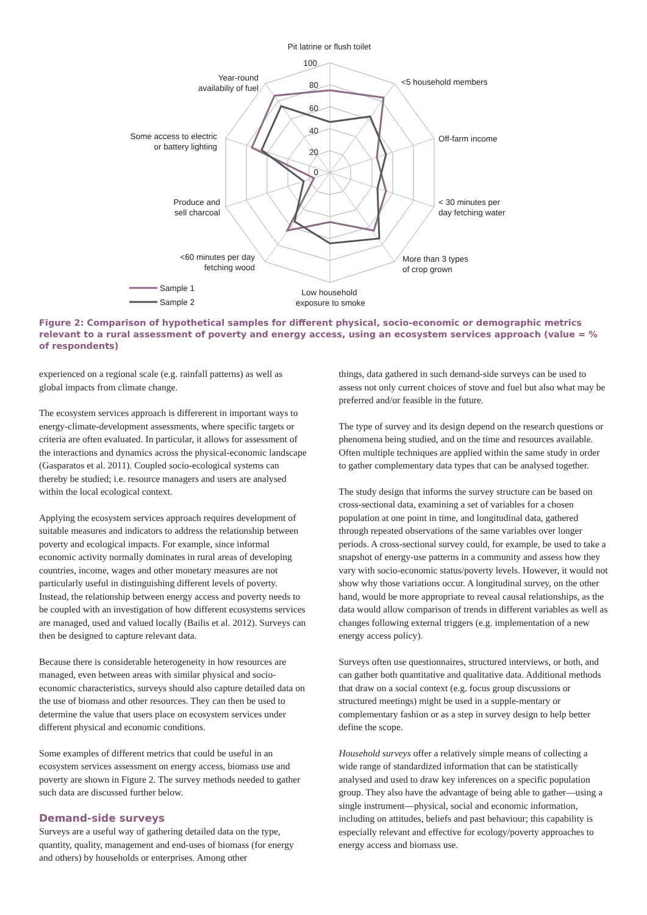Pit latrine or flush toilet
100
80
60
40
20
0
<5 household members
Year-round
availabiliy of fuel
Off-farm income
Some access to electric
or battery lighting
< 30 minutes per
day fetching water
Produce and
sell charcoal
More than 3 types
of crop grown
<60 minutes per day
fetching wood
Low household
exposure to smoke
Sample 1
Sample 2
Figure 2: Comparison of hypothetical samples for different physical, socio-economic or demographic metrics relevant to a rural assessment of poverty and energy access, using an ecosystem services approach (value = % of respondents)
experienced on a regional scale (e.g. rainfall patterns) as well as global impacts from climate change.
The ecosystem services approach is differerent in important ways to energy-climate-development assessments, where specific targets or criteria are often evaluated. In particular, it allows for assessment of the interactions and dynamics across the physical-economic landscape (Gasparatos et al. 2011). Coupled socio-ecological systems can thereby be studied; i.e. resource managers and users are analysed within the local ecological context.
Applying the ecosystem services approach requires development of suitable measures and indicators to address the relationship between poverty and ecological impacts. For example, since informal economic activity normally dominates in rural areas of developing countries, income, wages and other monetary measures are not particularly useful in distinguishing different levels of poverty. Instead, the relationship between energy access and poverty needs to be coupled with an investigation of how different ecosystems services are managed, used and valued locally (Bailis et al. 2012). Surveys can then be designed to capture relevant data.
Because there is considerable heterogeneity in how resources are managed, even between areas with similar physical and socio-economic characteristics, surveys should also capture detailed data on the use of biomass and other resources. They can then be used to determine the value that users place on ecosystem services under different physical and economic conditions.
Some examples of different metrics that could be useful in an ecosystem services assessment on energy access, biomass use and poverty are shown in Figure 2. The survey methods needed to gather such data are discussed further below.
Demand-side surveys
Surveys are a useful way of gathering detailed data on the type, quantity, quality, management and end-uses of biomass (for energy and others) by households or enterprises. Among other
things, data gathered in such demand-side surveys can be used to assess not only current choices of stove and fuel but also what may be preferred and/or feasible in the future.
The type of survey and its design depend on the research questions or phenomena being studied, and on the time and resources available. Often multiple techniques are applied within the same study in order to gather complementary data types that can be analysed together.
The study design that informs the survey structure can be based on cross-sectional data, examining a set of variables for a chosen population at one point in time, and longitudinal data, gathered through repeated observations of the same variables over longer periods. A cross-sectional survey could, for example, be used to take a snapshot of energy-use patterns in a community and assess how they vary with socio-economic status/poverty levels. However, it would not show why those variations occur. A longitudinal survey, on the other hand, would be more appropriate to reveal causal relationships, as the data would allow comparison of trends in different variables as well as changes following external triggers (e.g. implementation of a new energy access policy).
Surveys often use questionnaires, structured interviews, or both, and can gather both quantitative and qualitative data. Additional methods that draw on a social context (e.g. focus group discussions or structured meetings) might be used in a supple-mentary or complementary fashion or as a step in survey design to help better define the scope.
Household surveys offer a relatively simple means of collecting a wide range of standardized information that can be statistically analysed and used to draw key inferences on a specific population group. They also have the advantage of being able to gather—using a single instrument—physical, social and economic information, including on attitudes, beliefs and past behaviour; this capability is especially relevant and effective for ecology/poverty approaches to energy access and biomass use.